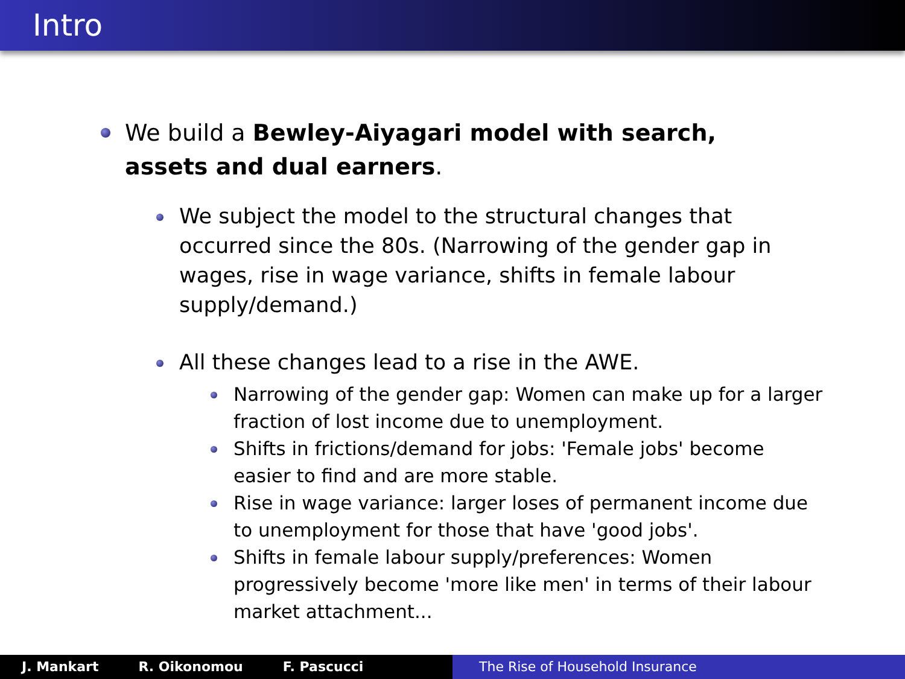Intro
We build a Bewley-Aiyagari model with search, assets and dual earners.
We subject the model to the structural changes that occurred since the 80s. (Narrowing of the gender gap in wages, rise in wage variance, shifts in female labour supply/demand.)
All these changes lead to a rise in the AWE.
Narrowing of the gender gap: Women can make up for a larger fraction of lost income due to unemployment.
Shifts in frictions/demand for jobs: 'Female jobs' become easier to find and are more stable.
Rise in wage variance: larger loses of permanent income due to unemployment for those that have 'good jobs'.
Shifts in female labour supply/preferences: Women progressively become 'more like men' in terms of their labour market attachment...
J. Mankart R. Oikonomou F. Pascucci The Rise of Household Insurance